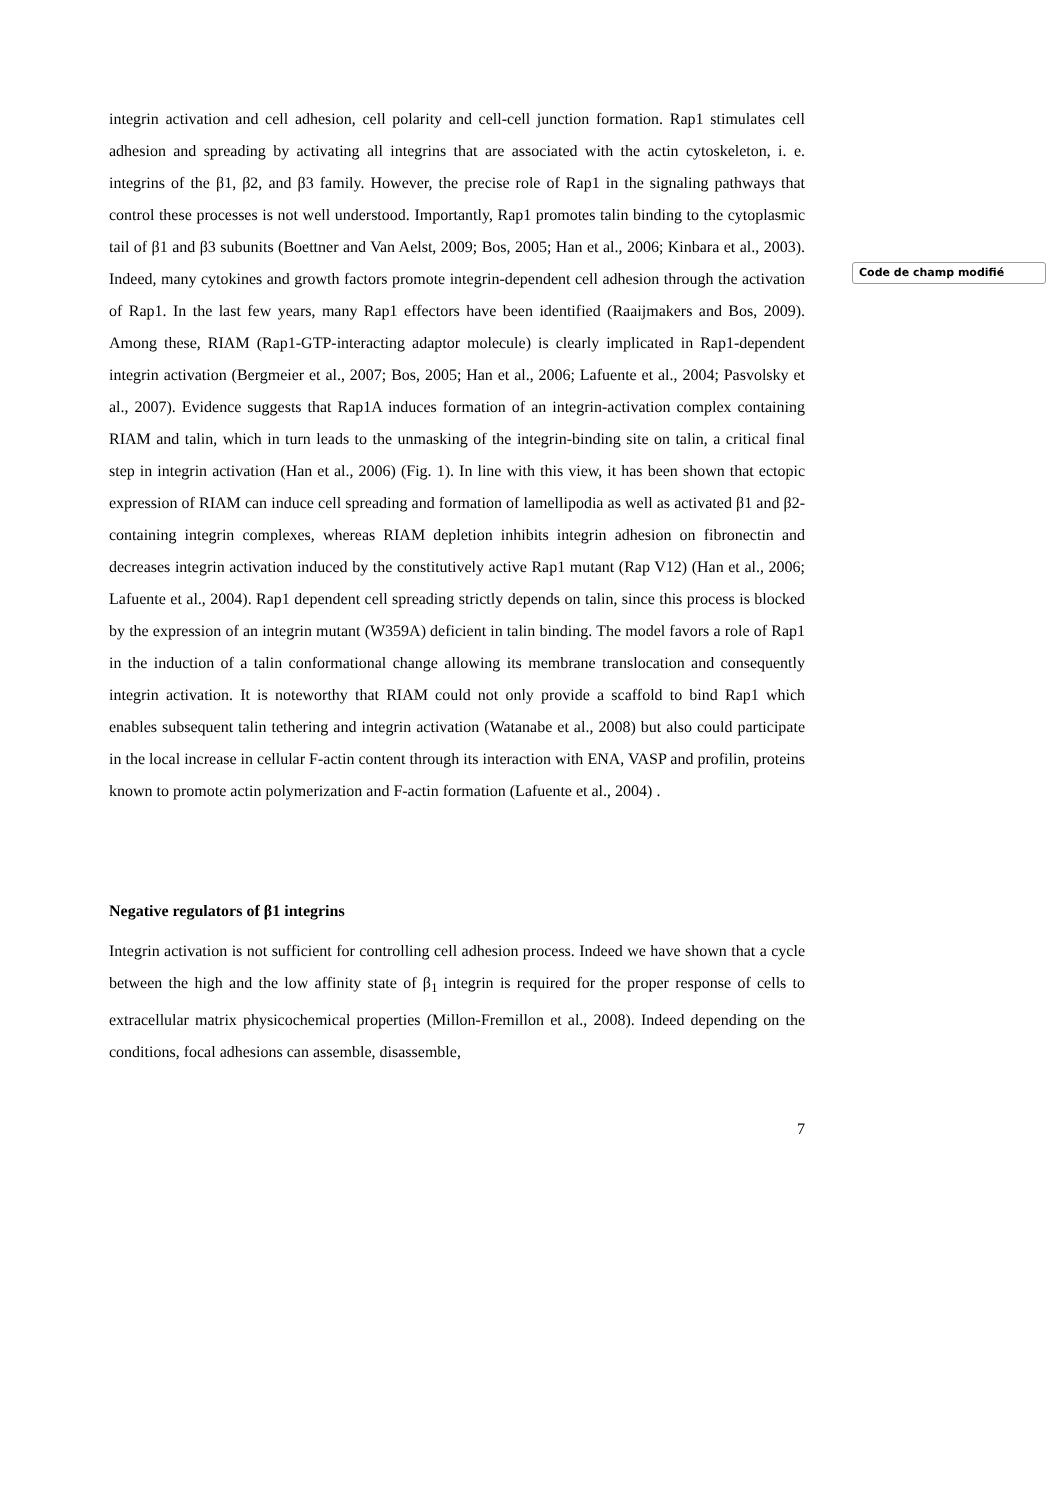integrin activation and cell adhesion, cell polarity and cell-cell junction formation. Rap1 stimulates cell adhesion and spreading by activating all integrins that are associated with the actin cytoskeleton, i. e. integrins of the β1, β2, and β3 family. However, the precise role of Rap1 in the signaling pathways that control these processes is not well understood. Importantly, Rap1 promotes talin binding to the cytoplasmic tail of β1 and β3 subunits (Boettner and Van Aelst, 2009; Bos, 2005; Han et al., 2006; Kinbara et al., 2003). Indeed, many cytokines and growth factors promote integrin-dependent cell adhesion through the activation of Rap1. In the last few years, many Rap1 effectors have been identified (Raaijmakers and Bos, 2009). Among these, RIAM (Rap1-GTP-interacting adaptor molecule) is clearly implicated in Rap1-dependent integrin activation (Bergmeier et al., 2007; Bos, 2005; Han et al., 2006; Lafuente et al., 2004; Pasvolsky et al., 2007). Evidence suggests that Rap1A induces formation of an integrin-activation complex containing RIAM and talin, which in turn leads to the unmasking of the integrin-binding site on talin, a critical final step in integrin activation (Han et al., 2006) (Fig. 1). In line with this view, it has been shown that ectopic expression of RIAM can induce cell spreading and formation of lamellipodia as well as activated β1 and β2-containing integrin complexes, whereas RIAM depletion inhibits integrin adhesion on fibronectin and decreases integrin activation induced by the constitutively active Rap1 mutant (Rap V12) (Han et al., 2006; Lafuente et al., 2004). Rap1 dependent cell spreading strictly depends on talin, since this process is blocked by the expression of an integrin mutant (W359A) deficient in talin binding. The model favors a role of Rap1 in the induction of a talin conformational change allowing its membrane translocation and consequently integrin activation. It is noteworthy that RIAM could not only provide a scaffold to bind Rap1 which enables subsequent talin tethering and integrin activation (Watanabe et al., 2008) but also could participate in the local increase in cellular F-actin content through its interaction with ENA, VASP and profilin, proteins known to promote actin polymerization and F-actin formation (Lafuente et al., 2004) .
Negative regulators of β1 integrins
Integrin activation is not sufficient for controlling cell adhesion process. Indeed we have shown that a cycle between the high and the low affinity state of β<sub>1</sub> integrin is required for the proper response of cells to extracellular matrix physicochemical properties (Millon-Fremillon et al., 2008). Indeed depending on the conditions, focal adhesions can assemble, disassemble,
7
Code de champ modifié